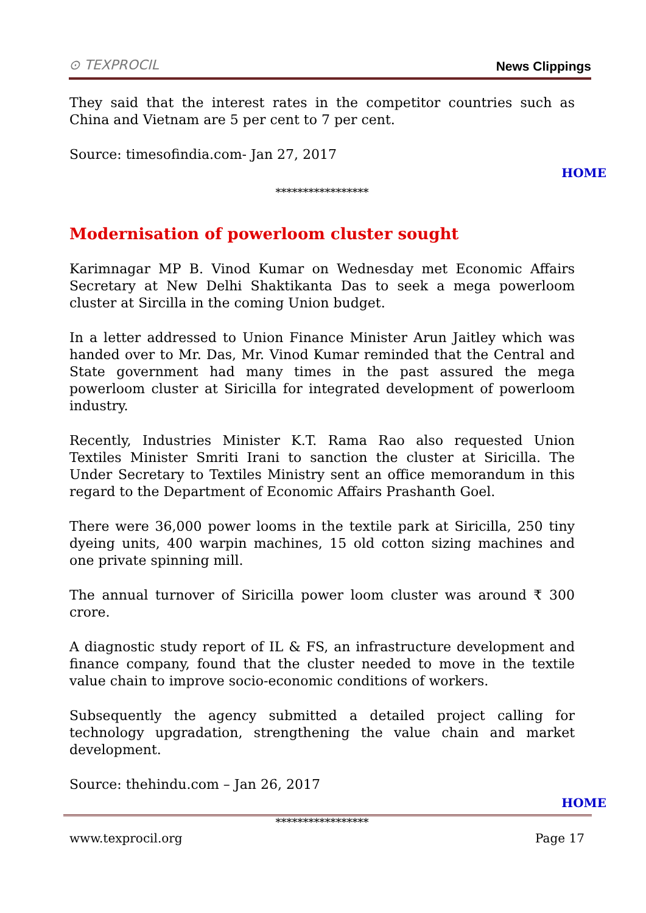⊙ TEXPROCIL News Clippings
They said that the interest rates in the competitor countries such as China and Vietnam are 5 per cent to 7 per cent.
Source: timesofindia.com- Jan 27, 2017
HOME
*****************
Modernisation of powerloom cluster sought
Karimnagar MP B. Vinod Kumar on Wednesday met Economic Affairs Secretary at New Delhi Shaktikanta Das to seek a mega powerloom cluster at Sircilla in the coming Union budget.
In a letter addressed to Union Finance Minister Arun Jaitley which was handed over to Mr. Das, Mr. Vinod Kumar reminded that the Central and State government had many times in the past assured the mega powerloom cluster at Siricilla for integrated development of powerloom industry.
Recently, Industries Minister K.T. Rama Rao also requested Union Textiles Minister Smriti Irani to sanction the cluster at Siricilla. The Under Secretary to Textiles Ministry sent an office memorandum in this regard to the Department of Economic Affairs Prashanth Goel.
There were 36,000 power looms in the textile park at Siricilla, 250 tiny dyeing units, 400 warpin machines, 15 old cotton sizing machines and one private spinning mill.
The annual turnover of Siricilla power loom cluster was around ₹ 300 crore.
A diagnostic study report of IL & FS, an infrastructure development and finance company, found that the cluster needed to move in the textile value chain to improve socio-economic conditions of workers.
Subsequently the agency submitted a detailed project calling for technology upgradation, strengthening the value chain and market development.
Source: thehindu.com – Jan 26, 2017
HOME
*****************
www.texprocil.org Page 17